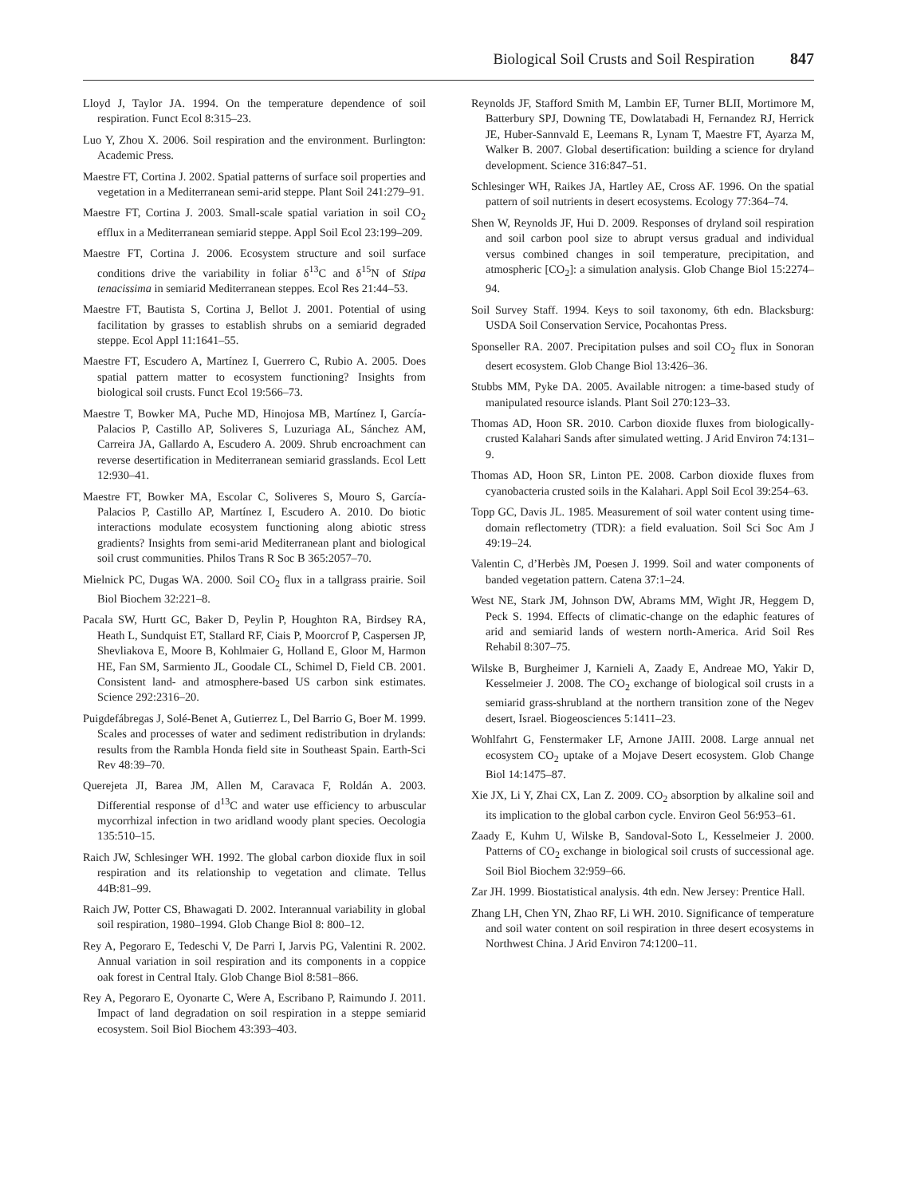Biological Soil Crusts and Soil Respiration 847
Lloyd J, Taylor JA. 1994. On the temperature dependence of soil respiration. Funct Ecol 8:315–23.
Luo Y, Zhou X. 2006. Soil respiration and the environment. Burlington: Academic Press.
Maestre FT, Cortina J. 2002. Spatial patterns of surface soil properties and vegetation in a Mediterranean semi-arid steppe. Plant Soil 241:279–91.
Maestre FT, Cortina J. 2003. Small-scale spatial variation in soil CO<sub>2</sub> efflux in a Mediterranean semiarid steppe. Appl Soil Ecol 23:199–209.
Maestre FT, Cortina J. 2006. Ecosystem structure and soil surface conditions drive the variability in foliar δ<sup>13</sup>C and δ<sup>15</sup>N of Stipa tenacissima in semiarid Mediterranean steppes. Ecol Res 21:44–53.
Maestre FT, Bautista S, Cortina J, Bellot J. 2001. Potential of using facilitation by grasses to establish shrubs on a semiarid degraded steppe. Ecol Appl 11:1641–55.
Maestre FT, Escudero A, Martínez I, Guerrero C, Rubio A. 2005. Does spatial pattern matter to ecosystem functioning? Insights from biological soil crusts. Funct Ecol 19:566–73.
Maestre T, Bowker MA, Puche MD, Hinojosa MB, Martínez I, García-Palacios P, Castillo AP, Soliveres S, Luzuriaga AL, Sánchez AM, Carreira JA, Gallardo A, Escudero A. 2009. Shrub encroachment can reverse desertification in Mediterranean semiarid grasslands. Ecol Lett 12:930–41.
Maestre FT, Bowker MA, Escolar C, Soliveres S, Mouro S, García-Palacios P, Castillo AP, Martínez I, Escudero A. 2010. Do biotic interactions modulate ecosystem functioning along abiotic stress gradients? Insights from semi-arid Mediterranean plant and biological soil crust communities. Philos Trans R Soc B 365:2057–70.
Mielnick PC, Dugas WA. 2000. Soil CO<sub>2</sub> flux in a tallgrass prairie. Soil Biol Biochem 32:221–8.
Pacala SW, Hurtt GC, Baker D, Peylin P, Houghton RA, Birdsey RA, Heath L, Sundquist ET, Stallard RF, Ciais P, Moorcrof P, Caspersen JP, Shevliakova E, Moore B, Kohlmaier G, Holland E, Gloor M, Harmon HE, Fan SM, Sarmiento JL, Goodale CL, Schimel D, Field CB. 2001. Consistent land- and atmosphere-based US carbon sink estimates. Science 292:2316–20.
Puigdefábregas J, Solé-Benet A, Gutierrez L, Del Barrio G, Boer M. 1999. Scales and processes of water and sediment redistribution in drylands: results from the Rambla Honda field site in Southeast Spain. Earth-Sci Rev 48:39–70.
Querejeta JI, Barea JM, Allen M, Caravaca F, Roldán A. 2003. Differential response of d<sup>13</sup>C and water use efficiency to arbuscular mycorrhizal infection in two aridland woody plant species. Oecologia 135:510–15.
Raich JW, Schlesinger WH. 1992. The global carbon dioxide flux in soil respiration and its relationship to vegetation and climate. Tellus 44B:81–99.
Raich JW, Potter CS, Bhawagati D. 2002. Interannual variability in global soil respiration, 1980–1994. Glob Change Biol 8: 800–12.
Rey A, Pegoraro E, Tedeschi V, De Parri I, Jarvis PG, Valentini R. 2002. Annual variation in soil respiration and its components in a coppice oak forest in Central Italy. Glob Change Biol 8:581–866.
Rey A, Pegoraro E, Oyonarte C, Were A, Escribano P, Raimundo J. 2011. Impact of land degradation on soil respiration in a steppe semiarid ecosystem. Soil Biol Biochem 43:393–403.
Reynolds JF, Stafford Smith M, Lambin EF, Turner BLII, Mortimore M, Batterbury SPJ, Downing TE, Dowlatabadi H, Fernandez RJ, Herrick JE, Huber-Sannvald E, Leemans R, Lynam T, Maestre FT, Ayarza M, Walker B. 2007. Global desertification: building a science for dryland development. Science 316:847–51.
Schlesinger WH, Raikes JA, Hartley AE, Cross AF. 1996. On the spatial pattern of soil nutrients in desert ecosystems. Ecology 77:364–74.
Shen W, Reynolds JF, Hui D. 2009. Responses of dryland soil respiration and soil carbon pool size to abrupt versus gradual and individual versus combined changes in soil temperature, precipitation, and atmospheric [CO<sub>2</sub>]: a simulation analysis. Glob Change Biol 15:2274–94.
Soil Survey Staff. 1994. Keys to soil taxonomy, 6th edn. Blacksburg: USDA Soil Conservation Service, Pocahontas Press.
Sponseller RA. 2007. Precipitation pulses and soil CO<sub>2</sub> flux in Sonoran desert ecosystem. Glob Change Biol 13:426–36.
Stubbs MM, Pyke DA. 2005. Available nitrogen: a time-based study of manipulated resource islands. Plant Soil 270:123–33.
Thomas AD, Hoon SR. 2010. Carbon dioxide fluxes from biologically-crusted Kalahari Sands after simulated wetting. J Arid Environ 74:131–9.
Thomas AD, Hoon SR, Linton PE. 2008. Carbon dioxide fluxes from cyanobacteria crusted soils in the Kalahari. Appl Soil Ecol 39:254–63.
Topp GC, Davis JL. 1985. Measurement of soil water content using time-domain reflectometry (TDR): a field evaluation. Soil Sci Soc Am J 49:19–24.
Valentin C, d’Herbès JM, Poesen J. 1999. Soil and water components of banded vegetation pattern. Catena 37:1–24.
West NE, Stark JM, Johnson DW, Abrams MM, Wight JR, Heggem D, Peck S. 1994. Effects of climatic-change on the edaphic features of arid and semiarid lands of western north-America. Arid Soil Res Rehabil 8:307–75.
Wilske B, Burgheimer J, Karnieli A, Zaady E, Andreae MO, Yakir D, Kesselmeier J. 2008. The CO<sub>2</sub> exchange of biological soil crusts in a semiarid grass-shrubland at the northern transition zone of the Negev desert, Israel. Biogeosciences 5:1411–23.
Wohlfahrt G, Fenstermaker LF, Arnone JAIII. 2008. Large annual net ecosystem CO<sub>2</sub> uptake of a Mojave Desert ecosystem. Glob Change Biol 14:1475–87.
Xie JX, Li Y, Zhai CX, Lan Z. 2009. CO<sub>2</sub> absorption by alkaline soil and its implication to the global carbon cycle. Environ Geol 56:953–61.
Zaady E, Kuhm U, Wilske B, Sandoval-Soto L, Kesselmeier J. 2000. Patterns of CO<sub>2</sub> exchange in biological soil crusts of successional age. Soil Biol Biochem 32:959–66.
Zar JH. 1999. Biostatistical analysis. 4th edn. New Jersey: Prentice Hall.
Zhang LH, Chen YN, Zhao RF, Li WH. 2010. Significance of temperature and soil water content on soil respiration in three desert ecosystems in Northwest China. J Arid Environ 74:1200–11.